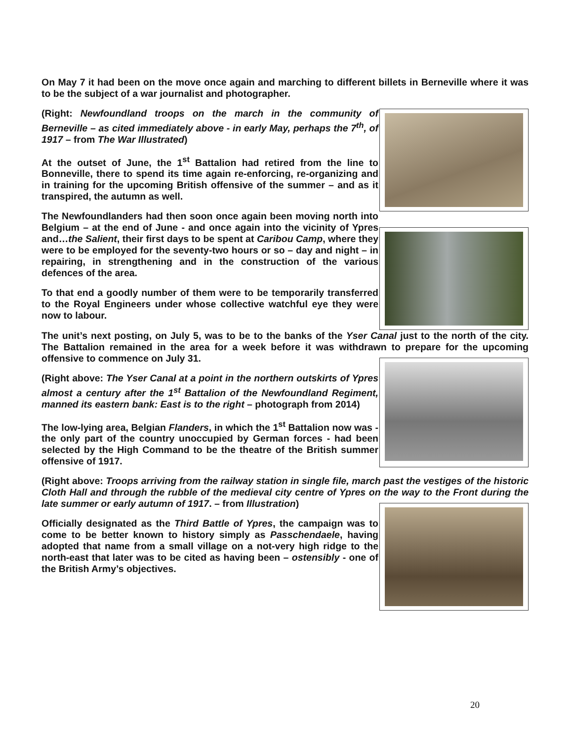On May 7 it had been on the move once again and marching to different billets in Berneville where it was to be the subject of a war journalist and photographer.
(Right: Newfoundland troops on the march in the community of Berneville – as cited immediately above - in early May, perhaps the 7<sup>th</sup>, of 1917 – from The War Illustrated)
At the outset of June, the 1<sup>st</sup> Battalion had retired from the line to Bonneville, there to spend its time again re-enforcing, re-organizing and in training for the upcoming British offensive of the summer – and as it transpired, the autumn as well.
The Newfoundlanders had then soon once again been moving north into Belgium – at the end of June - and once again into the vicinity of Ypres and…the Salient, their first days to be spent at Caribou Camp, where they were to be employed for the seventy-two hours or so – day and night – in repairing, in strengthening and in the construction of the various defences of the area.
To that end a goodly number of them were to be temporarily transferred to the Royal Engineers under whose collective watchful eye they were now to labour.
The unit’s next posting, on July 5, was to be to the banks of the Yser Canal just to the north of the city. The Battalion remained in the area for a week before it was withdrawn to prepare for the upcoming offensive to commence on July 31.
(Right above: The Yser Canal at a point in the northern outskirts of Ypres almost a century after the 1<sup>st</sup> Battalion of the Newfoundland Regiment, manned its eastern bank: East is to the right – photograph from 2014)
The low-lying area, Belgian Flanders, in which the 1<sup>st</sup> Battalion now was - the only part of the country unoccupied by German forces - had been selected by the High Command to be the theatre of the British summer offensive of 1917.
(Right above: Troops arriving from the railway station in single file, march past the vestiges of the historic Cloth Hall and through the rubble of the medieval city centre of Ypres on the way to the Front during the late summer or early autumn of 1917. – from Illustration)
Officially designated as the Third Battle of Ypres, the campaign was to come to be better known to history simply as Passchendaele, having adopted that name from a small village on a not-very high ridge to the north-east that later was to be cited as having been – ostensibly - one of the British Army’s objectives.
20